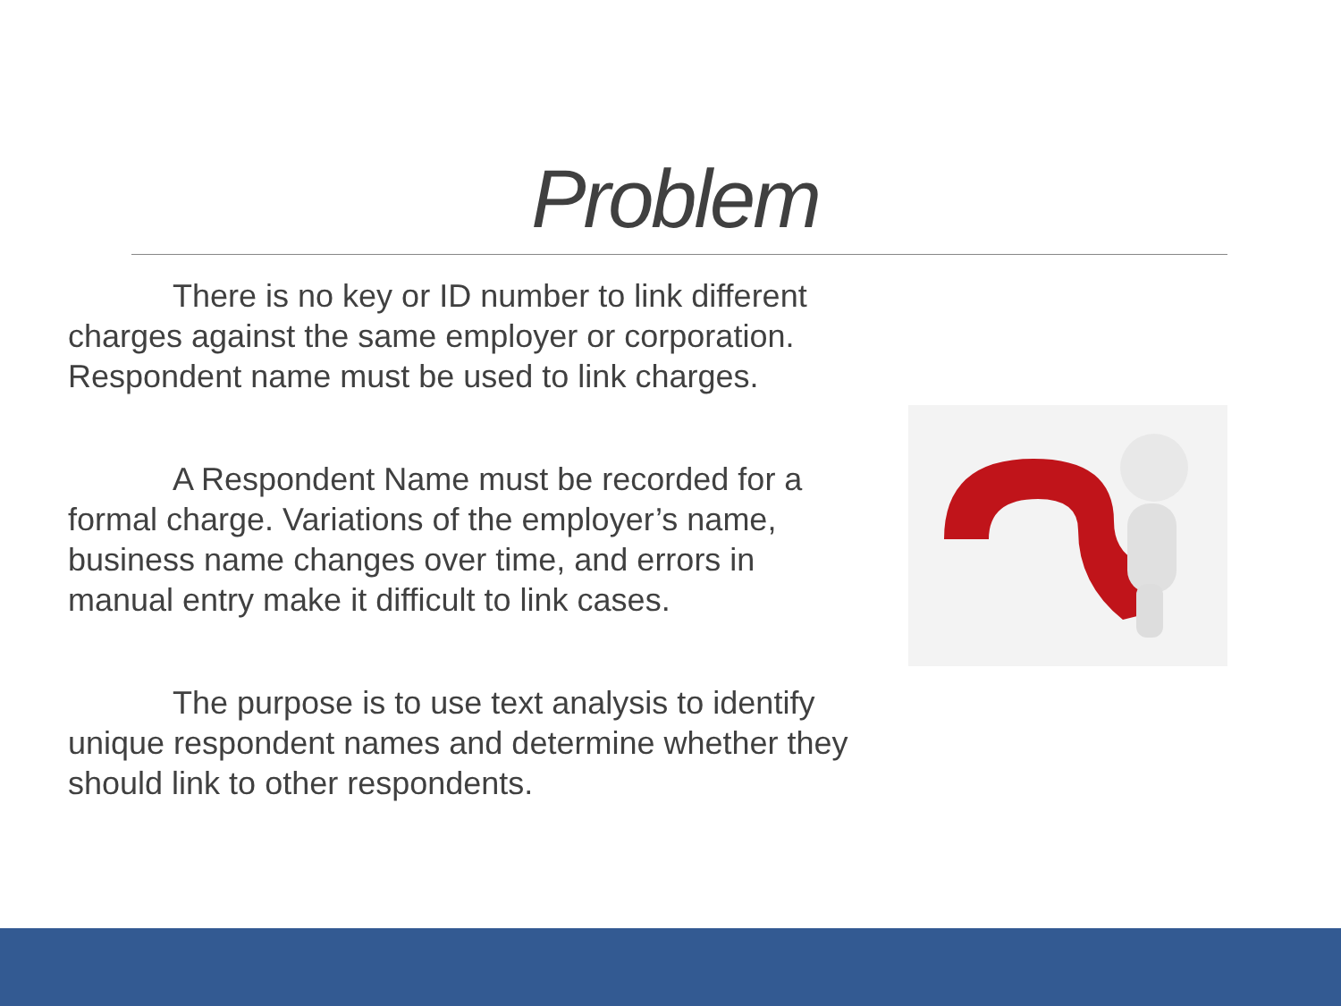Problem
There is no key or ID number to link different charges against the same employer or corporation. Respondent name must be used to link charges.
A Respondent Name must be recorded for a formal charge. Variations of the employer’s name, business name changes over time, and errors in manual entry make it difficult to link cases.
The purpose is to use text analysis to identify unique respondent names and determine whether they should link to other respondents.